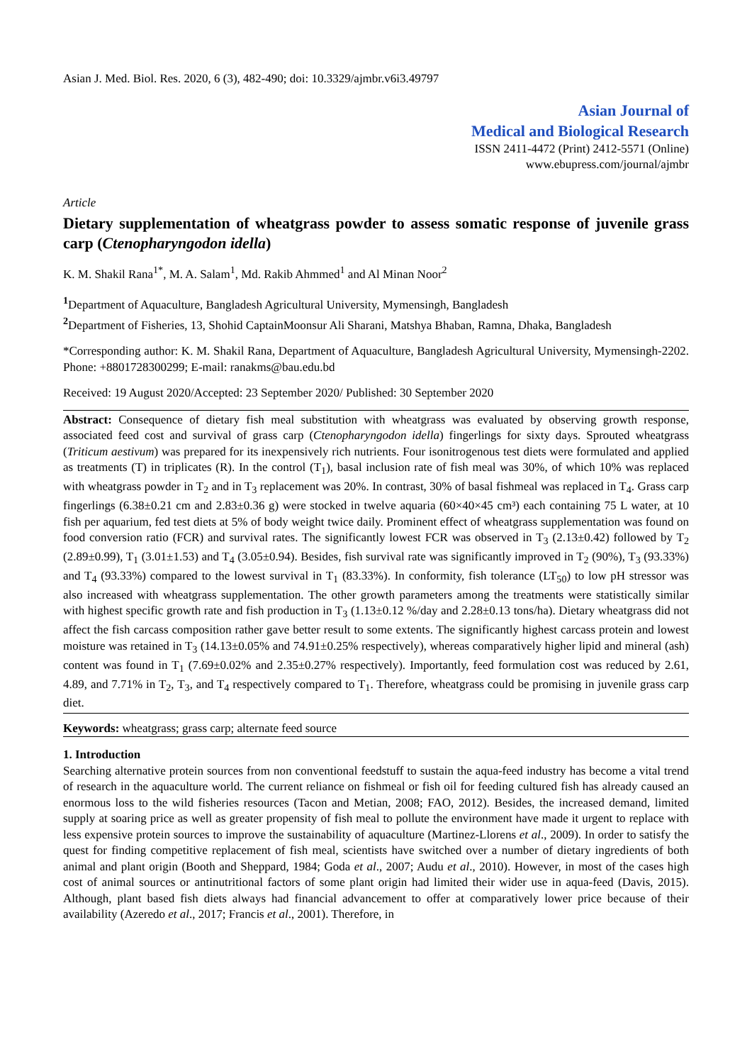Asian J. Med. Biol. Res. 2020, 6 (3), 482-490; doi: 10.3329/ajmbr.v6i3.49797
Asian Journal of
Medical and Biological Research
ISSN 2411-4472 (Print) 2412-5571 (Online)
www.ebupress.com/journal/ajmbr
Article
Dietary supplementation of wheatgrass powder to assess somatic response of juvenile grass carp (Ctenopharyngodon idella)
K. M. Shakil Rana<sup>1*</sup>, M. A. Salam<sup>1</sup>, Md. Rakib Ahmmed<sup>1</sup> and Al Minan Noor<sup>2</sup>
<sup>1</sup> Department of Aquaculture, Bangladesh Agricultural University, Mymensingh, Bangladesh
<sup>2</sup> Department of Fisheries, 13, Shohid CaptainMoonsur Ali Sharani, Matshya Bhaban, Ramna, Dhaka, Bangladesh
*Corresponding author: K. M. Shakil Rana, Department of Aquaculture, Bangladesh Agricultural University, Mymensingh-2202. Phone: +8801728300299; E-mail: ranakms@bau.edu.bd
Received: 19 August 2020/Accepted: 23 September 2020/ Published: 30 September 2020
Abstract: Consequence of dietary fish meal substitution with wheatgrass was evaluated by observing growth response, associated feed cost and survival of grass carp (Ctenopharyngodon idella) fingerlings for sixty days. Sprouted wheatgrass (Triticum aestivum) was prepared for its inexpensively rich nutrients. Four isonitrogenous test diets were formulated and applied as treatments (T) in triplicates (R). In the control (T<sub>1</sub>), basal inclusion rate of fish meal was 30%, of which 10% was replaced with wheatgrass powder in T<sub>2</sub> and in T<sub>3</sub> replacement was 20%. In contrast, 30% of basal fishmeal was replaced in T<sub>4</sub>. Grass carp fingerlings (6.38±0.21 cm and 2.83±0.36 g) were stocked in twelve aquaria (60×40×45 cm³) each containing 75 L water, at 10 fish per aquarium, fed test diets at 5% of body weight twice daily. Prominent effect of wheatgrass supplementation was found on food conversion ratio (FCR) and survival rates. The significantly lowest FCR was observed in T<sub>3</sub> (2.13±0.42) followed by T<sub>2</sub> (2.89±0.99), T<sub>1</sub> (3.01±1.53) and T<sub>4</sub> (3.05±0.94). Besides, fish survival rate was significantly improved in T<sub>2</sub> (90%), T<sub>3</sub> (93.33%) and T<sub>4</sub> (93.33%) compared to the lowest survival in T<sub>1</sub> (83.33%). In conformity, fish tolerance (LT<sub>50</sub>) to low pH stressor was also increased with wheatgrass supplementation. The other growth parameters among the treatments were statistically similar with highest specific growth rate and fish production in T<sub>3</sub> (1.13±0.12 %/day and 2.28±0.13 tons/ha). Dietary wheatgrass did not affect the fish carcass composition rather gave better result to some extents. The significantly highest carcass protein and lowest moisture was retained in T<sub>3</sub> (14.13±0.05% and 74.91±0.25% respectively), whereas comparatively higher lipid and mineral (ash) content was found in T<sub>1</sub> (7.69±0.02% and 2.35±0.27% respectively). Importantly, feed formulation cost was reduced by 2.61, 4.89, and 7.71% in T<sub>2</sub>, T<sub>3</sub>, and T<sub>4</sub> respectively compared to T<sub>1</sub>. Therefore, wheatgrass could be promising in juvenile grass carp diet.
Keywords: wheatgrass; grass carp; alternate feed source
1. Introduction
Searching alternative protein sources from non conventional feedstuff to sustain the aqua-feed industry has become a vital trend of research in the aquaculture world. The current reliance on fishmeal or fish oil for feeding cultured fish has already caused an enormous loss to the wild fisheries resources (Tacon and Metian, 2008; FAO, 2012). Besides, the increased demand, limited supply at soaring price as well as greater propensity of fish meal to pollute the environment have made it urgent to replace with less expensive protein sources to improve the sustainability of aquaculture (Martinez-Llorens et al., 2009). In order to satisfy the quest for finding competitive replacement of fish meal, scientists have switched over a number of dietary ingredients of both animal and plant origin (Booth and Sheppard, 1984; Goda et al., 2007; Audu et al., 2010). However, in most of the cases high cost of animal sources or antinutritional factors of some plant origin had limited their wider use in aqua-feed (Davis, 2015). Although, plant based fish diets always had financial advancement to offer at comparatively lower price because of their availability (Azeredo et al., 2017; Francis et al., 2001). Therefore, in